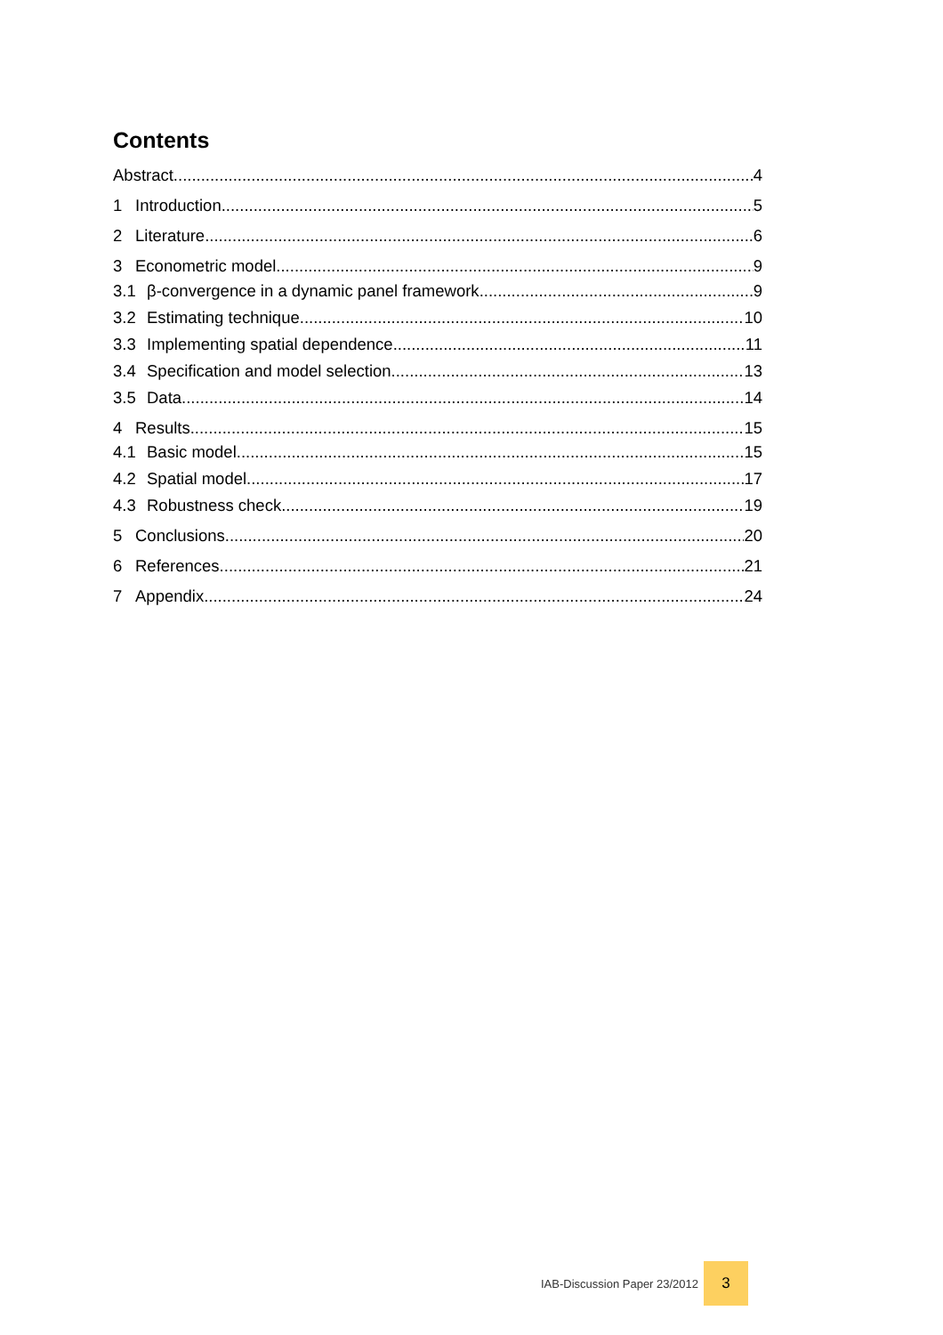Contents
Abstract 4
1 Introduction 5
2 Literature 6
3 Econometric model 9
3.1 β-convergence in a dynamic panel framework 9
3.2 Estimating technique 10
3.3 Implementing spatial dependence 11
3.4 Specification and model selection 13
3.5 Data 14
4 Results 15
4.1 Basic model 15
4.2 Spatial model 17
4.3 Robustness check 19
5 Conclusions 20
6 References 21
7 Appendix 24
IAB-Discussion Paper 23/2012
3